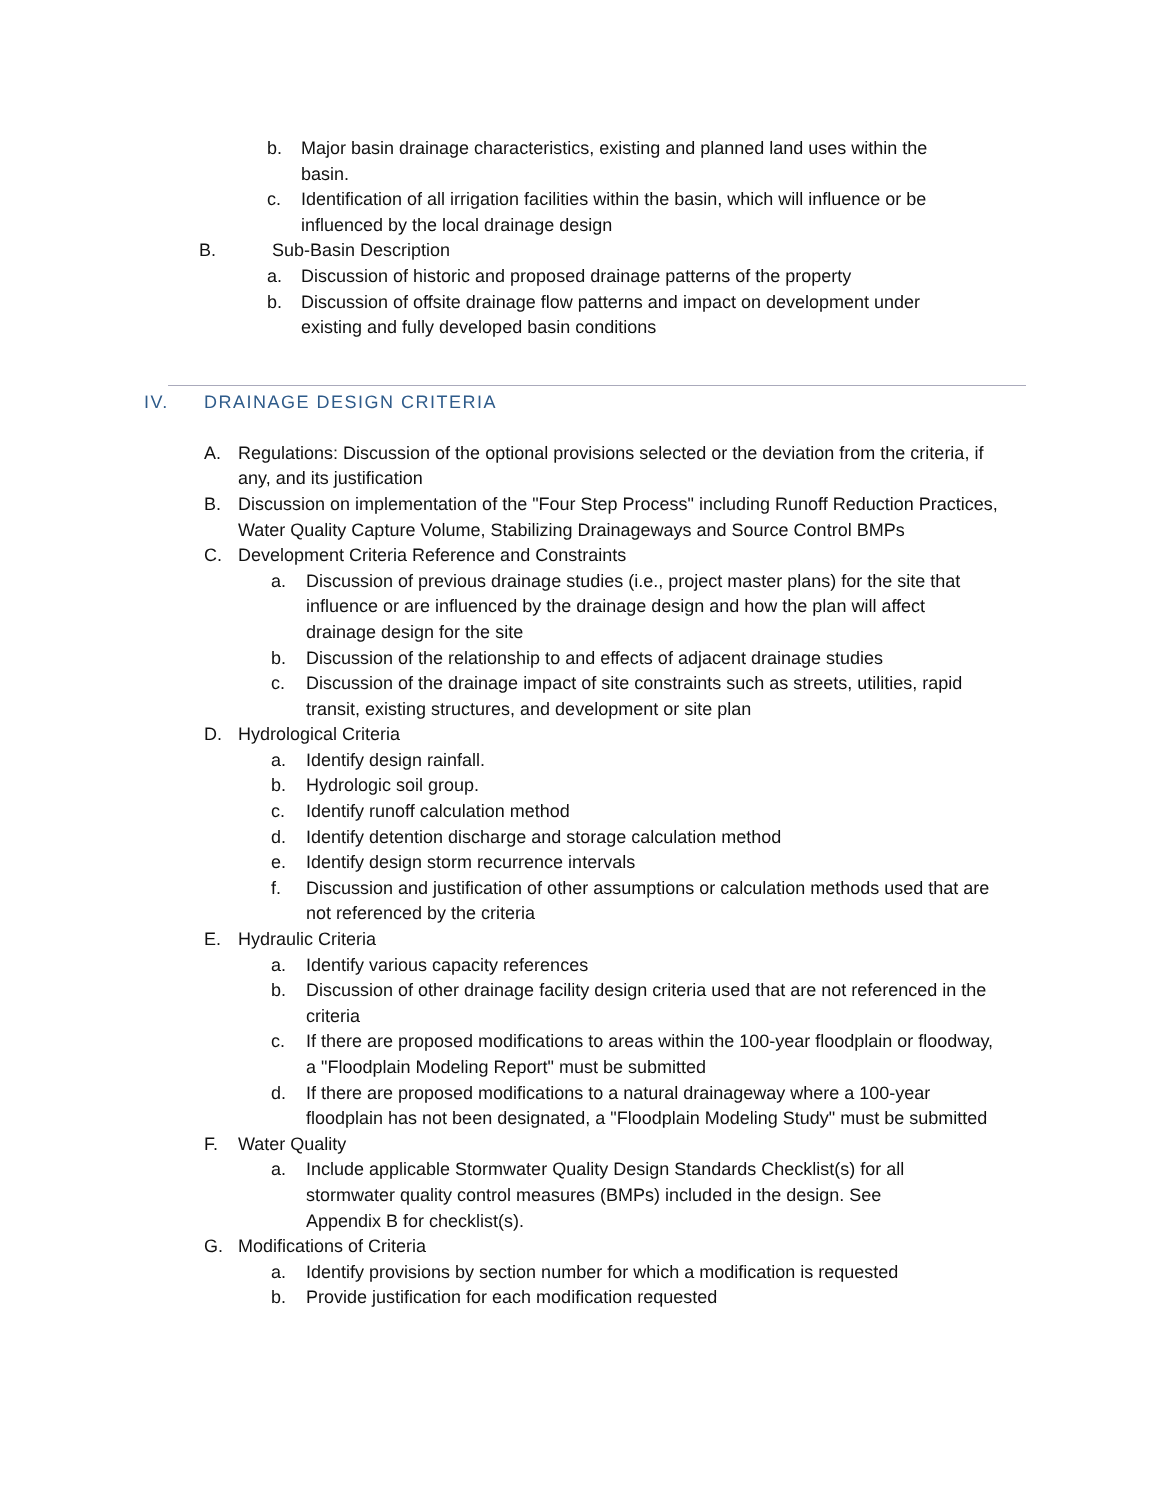b. Major basin drainage characteristics, existing and planned land uses within the basin.
c. Identification of all irrigation facilities within the basin, which will influence or be influenced by the local drainage design
B. Sub-Basin Description
a. Discussion of historic and proposed drainage patterns of the property
b. Discussion of offsite drainage flow patterns and impact on development under existing and fully developed basin conditions
IV. DRAINAGE DESIGN CRITERIA
A. Regulations: Discussion of the optional provisions selected or the deviation from the criteria, if any, and its justification
B. Discussion on implementation of the "Four Step Process" including Runoff Reduction Practices, Water Quality Capture Volume, Stabilizing Drainageways and Source Control BMPs
C. Development Criteria Reference and Constraints
a. Discussion of previous drainage studies (i.e., project master plans) for the site that influence or are influenced by the drainage design and how the plan will affect drainage design for the site
b. Discussion of the relationship to and effects of adjacent drainage studies
c. Discussion of the drainage impact of site constraints such as streets, utilities, rapid transit, existing structures, and development or site plan
D. Hydrological Criteria
a. Identify design rainfall.
b. Hydrologic soil group.
c. Identify runoff calculation method
d. Identify detention discharge and storage calculation method
e. Identify design storm recurrence intervals
f. Discussion and justification of other assumptions or calculation methods used that are not referenced by the criteria
E. Hydraulic Criteria
a. Identify various capacity references
b. Discussion of other drainage facility design criteria used that are not referenced in the criteria
c. If there are proposed modifications to areas within the 100-year floodplain or floodway, a "Floodplain Modeling Report" must be submitted
d. If there are proposed modifications to a natural drainageway where a 100-year floodplain has not been designated, a "Floodplain Modeling Study" must be submitted
F. Water Quality
a. Include applicable Stormwater Quality Design Standards Checklist(s) for all stormwater quality control measures (BMPs) included in the design. See Appendix B for checklist(s).
G. Modifications of Criteria
a. Identify provisions by section number for which a modification is requested
b. Provide justification for each modification requested